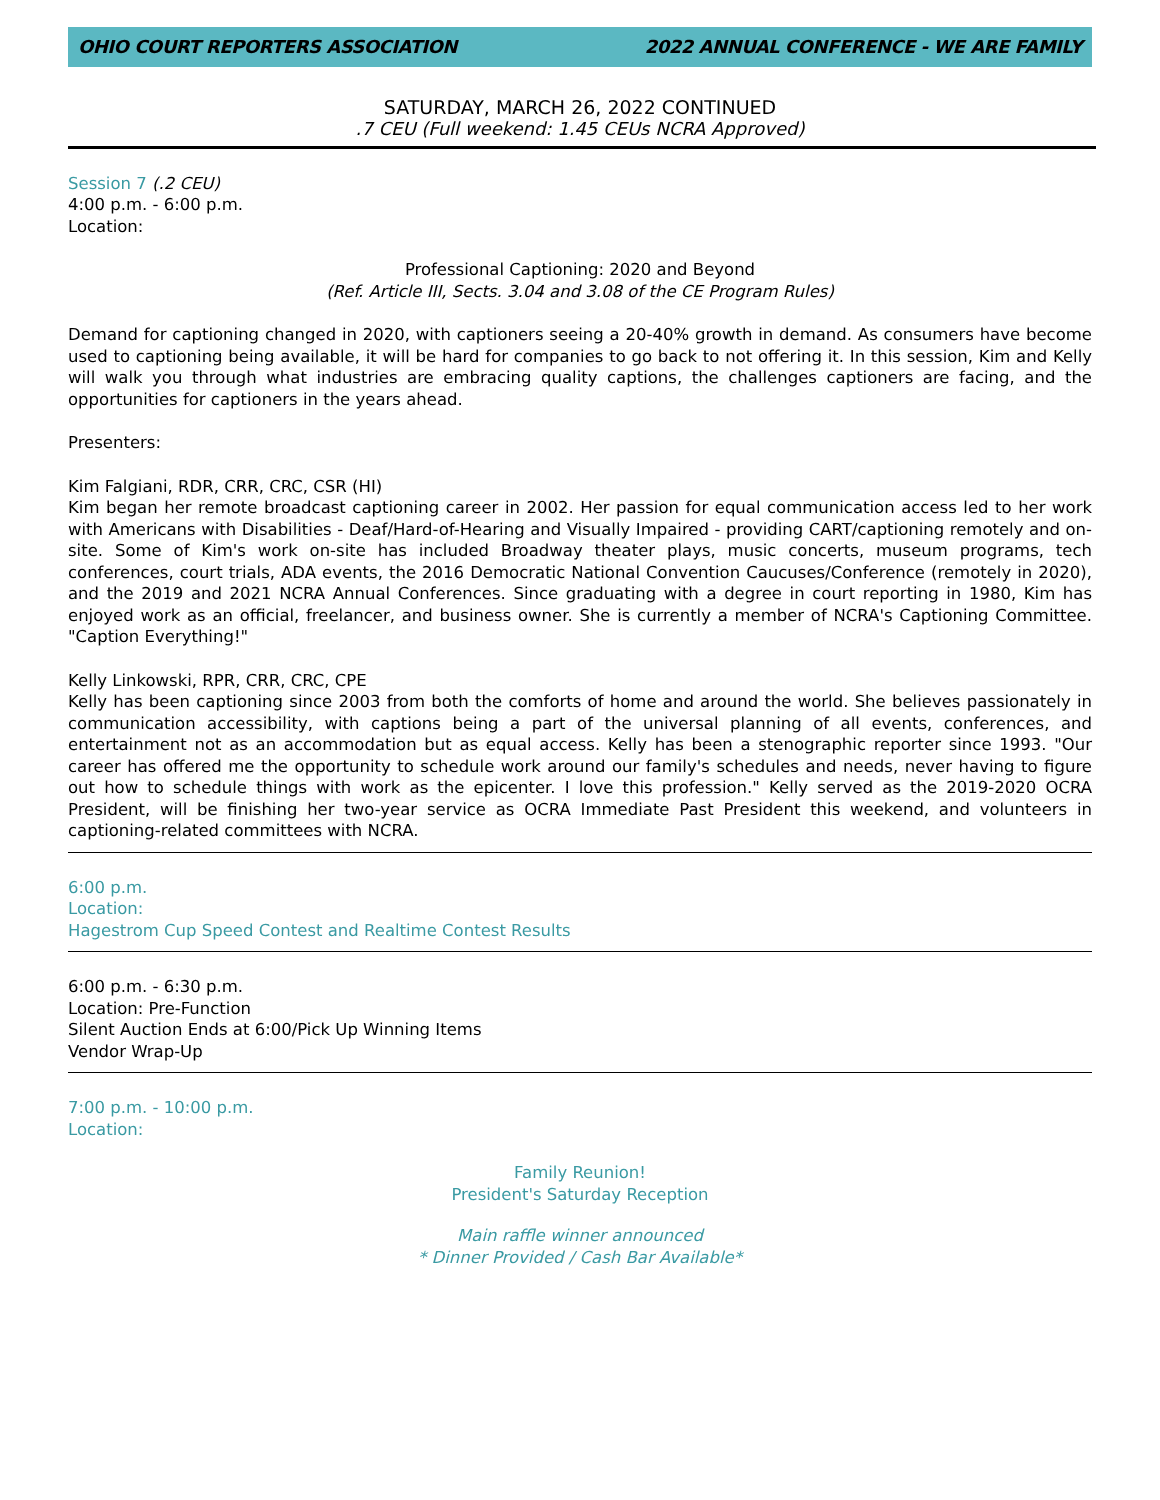OHIO COURT REPORTERS ASSOCIATION 2022 ANNUAL CONFERENCE - WE ARE FAMILY
SATURDAY, MARCH 26, 2022 CONTINUED
.7 CEU (Full weekend: 1.45 CEUs NCRA Approved)
Session 7 (.2 CEU)
4:00 p.m. - 6:00 p.m.
Location:
Professional Captioning: 2020 and Beyond
(Ref. Article III, Sects. 3.04 and 3.08 of the CE Program Rules)
Demand for captioning changed in 2020, with captioners seeing a 20-40% growth in demand. As consumers have become used to captioning being available, it will be hard for companies to go back to not offering it. In this session, Kim and Kelly will walk you through what industries are embracing quality captions, the challenges captioners are facing, and the opportunities for captioners in the years ahead.
Presenters:
Kim Falgiani, RDR, CRR, CRC, CSR (HI)
Kim began her remote broadcast captioning career in 2002. Her passion for equal communication access led to her work with Americans with Disabilities - Deaf/Hard-of-Hearing and Visually Impaired - providing CART/captioning remotely and on-site. Some of Kim's work on-site has included Broadway theater plays, music concerts, museum programs, tech conferences, court trials, ADA events, the 2016 Democratic National Convention Caucuses/Conference (remotely in 2020), and the 2019 and 2021 NCRA Annual Conferences. Since graduating with a degree in court reporting in 1980, Kim has enjoyed work as an official, freelancer, and business owner. She is currently a member of NCRA's Captioning Committee. "Caption Everything!"
Kelly Linkowski, RPR, CRR, CRC, CPE
Kelly has been captioning since 2003 from both the comforts of home and around the world. She believes passionately in communication accessibility, with captions being a part of the universal planning of all events, conferences, and entertainment not as an accommodation but as equal access. Kelly has been a stenographic reporter since 1993. "Our career has offered me the opportunity to schedule work around our family's schedules and needs, never having to figure out how to schedule things with work as the epicenter. I love this profession." Kelly served as the 2019-2020 OCRA President, will be finishing her two-year service as OCRA Immediate Past President this weekend, and volunteers in captioning-related committees with NCRA.
6:00 p.m.
Location:
Hagestrom Cup Speed Contest and Realtime Contest Results
6:00 p.m. - 6:30 p.m.
Location: Pre-Function
Silent Auction Ends at 6:00/Pick Up Winning Items
Vendor Wrap-Up
7:00 p.m. - 10:00 p.m.
Location:
Family Reunion!
President's Saturday Reception
Main raffle winner announced
* Dinner Provided / Cash Bar Available*